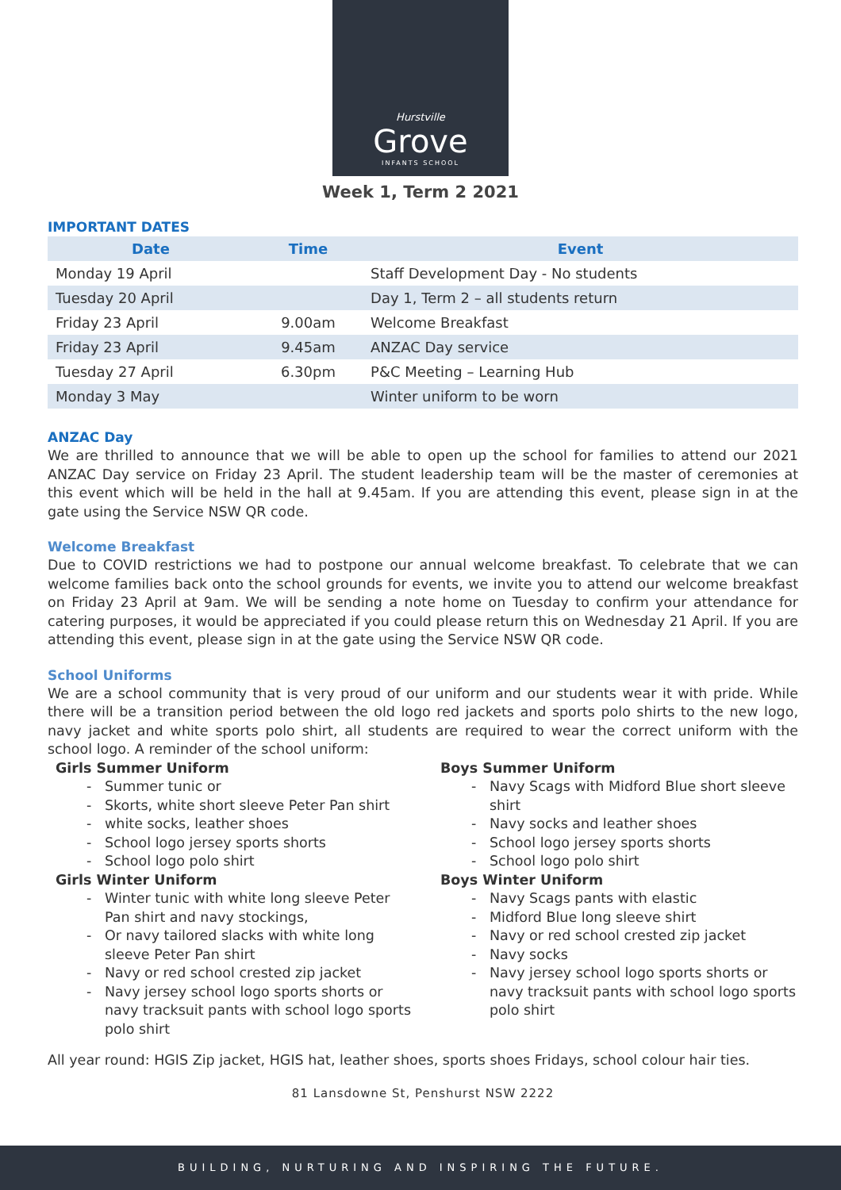Hurstville
Grove
INFANTS SCHOOL
Week 1, Term 2 2021
IMPORTANT DATES
| Date | Time | Event |
| --- | --- | --- |
| Monday 19 April | | Staff Development Day - No students |
| Tuesday 20 April | | Day 1, Term 2 – all students return |
| Friday 23 April | 9.00am | Welcome Breakfast |
| Friday 23 April | 9.45am | ANZAC Day service |
| Tuesday 27 April | 6.30pm | P&C Meeting – Learning Hub |
| Monday 3 May | | Winter uniform to be worn |
ANZAC Day
We are thrilled to announce that we will be able to open up the school for families to attend our 2021 ANZAC Day service on Friday 23 April. The student leadership team will be the master of ceremonies at this event which will be held in the hall at 9.45am. If you are attending this event, please sign in at the gate using the Service NSW QR code.
Welcome Breakfast
Due to COVID restrictions we had to postpone our annual welcome breakfast. To celebrate that we can welcome families back onto the school grounds for events, we invite you to attend our welcome breakfast on Friday 23 April at 9am. We will be sending a note home on Tuesday to confirm your attendance for catering purposes, it would be appreciated if you could please return this on Wednesday 21 April. If you are attending this event, please sign in at the gate using the Service NSW QR code.
School Uniforms
We are a school community that is very proud of our uniform and our students wear it with pride. While there will be a transition period between the old logo red jackets and sports polo shirts to the new logo, navy jacket and white sports polo shirt, all students are required to wear the correct uniform with the school logo. A reminder of the school uniform:
Girls Summer Uniform
Summer tunic or
Skorts, white short sleeve Peter Pan shirt
white socks, leather shoes
School logo jersey sports shorts
School logo polo shirt
Girls Winter Uniform
Winter tunic with white long sleeve Peter Pan shirt and navy stockings,
Or navy tailored slacks with white long sleeve Peter Pan shirt
Navy or red school crested zip jacket
Navy jersey school logo sports shorts or navy tracksuit pants with school logo sports polo shirt
Boys Summer Uniform
Navy Scags with Midford Blue short sleeve shirt
Navy socks and leather shoes
School logo jersey sports shorts
School logo polo shirt
Boys Winter Uniform
Navy Scags pants with elastic
Midford Blue long sleeve shirt
Navy or red school crested zip jacket
Navy socks
Navy jersey school logo sports shorts or navy tracksuit pants with school logo sports polo shirt
All year round: HGIS Zip jacket, HGIS hat, leather shoes, sports shoes Fridays, school colour hair ties.
81 Lansdowne St, Penshurst NSW 2222
BUILDING, NURTURING AND INSPIRING THE FUTURE.